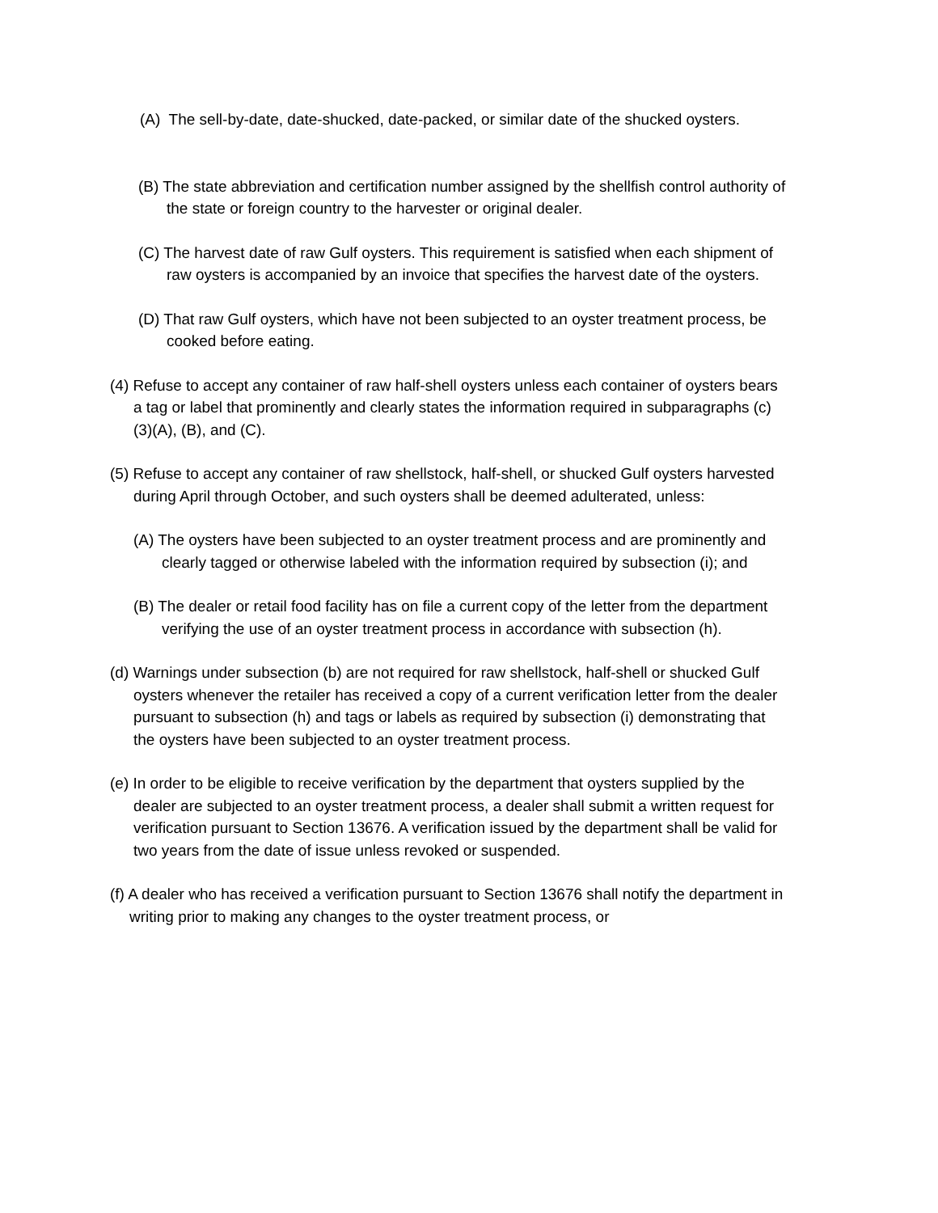(A) The sell-by-date, date-shucked, date-packed, or similar date of the shucked oysters.
(B) The state abbreviation and certification number assigned by the shellfish control authority of the state or foreign country to the harvester or original dealer.
(C) The harvest date of raw Gulf oysters. This requirement is satisfied when each shipment of raw oysters is accompanied by an invoice that specifies the harvest date of the oysters.
(D) That raw Gulf oysters, which have not been subjected to an oyster treatment process, be cooked before eating.
(4) Refuse to accept any container of raw half-shell oysters unless each container of oysters bears a tag or label that prominently and clearly states the information required in subparagraphs (c)(3)(A), (B), and (C).
(5) Refuse to accept any container of raw shellstock, half-shell, or shucked Gulf oysters harvested during April through October, and such oysters shall be deemed adulterated, unless:
(A) The oysters have been subjected to an oyster treatment process and are prominently and clearly tagged or otherwise labeled with the information required by subsection (i); and
(B) The dealer or retail food facility has on file a current copy of the letter from the department verifying the use of an oyster treatment process in accordance with subsection (h).
(d) Warnings under subsection (b) are not required for raw shellstock, half-shell or shucked Gulf oysters whenever the retailer has received a copy of a current verification letter from the dealer pursuant to subsection (h) and tags or labels as required by subsection (i) demonstrating that the oysters have been subjected to an oyster treatment process.
(e) In order to be eligible to receive verification by the department that oysters supplied by the dealer are subjected to an oyster treatment process, a dealer shall submit a written request for verification pursuant to Section 13676. A verification issued by the department shall be valid for two years from the date of issue unless revoked or suspended.
(f) A dealer who has received a verification pursuant to Section 13676 shall notify the department in writing prior to making any changes to the oyster treatment process, or